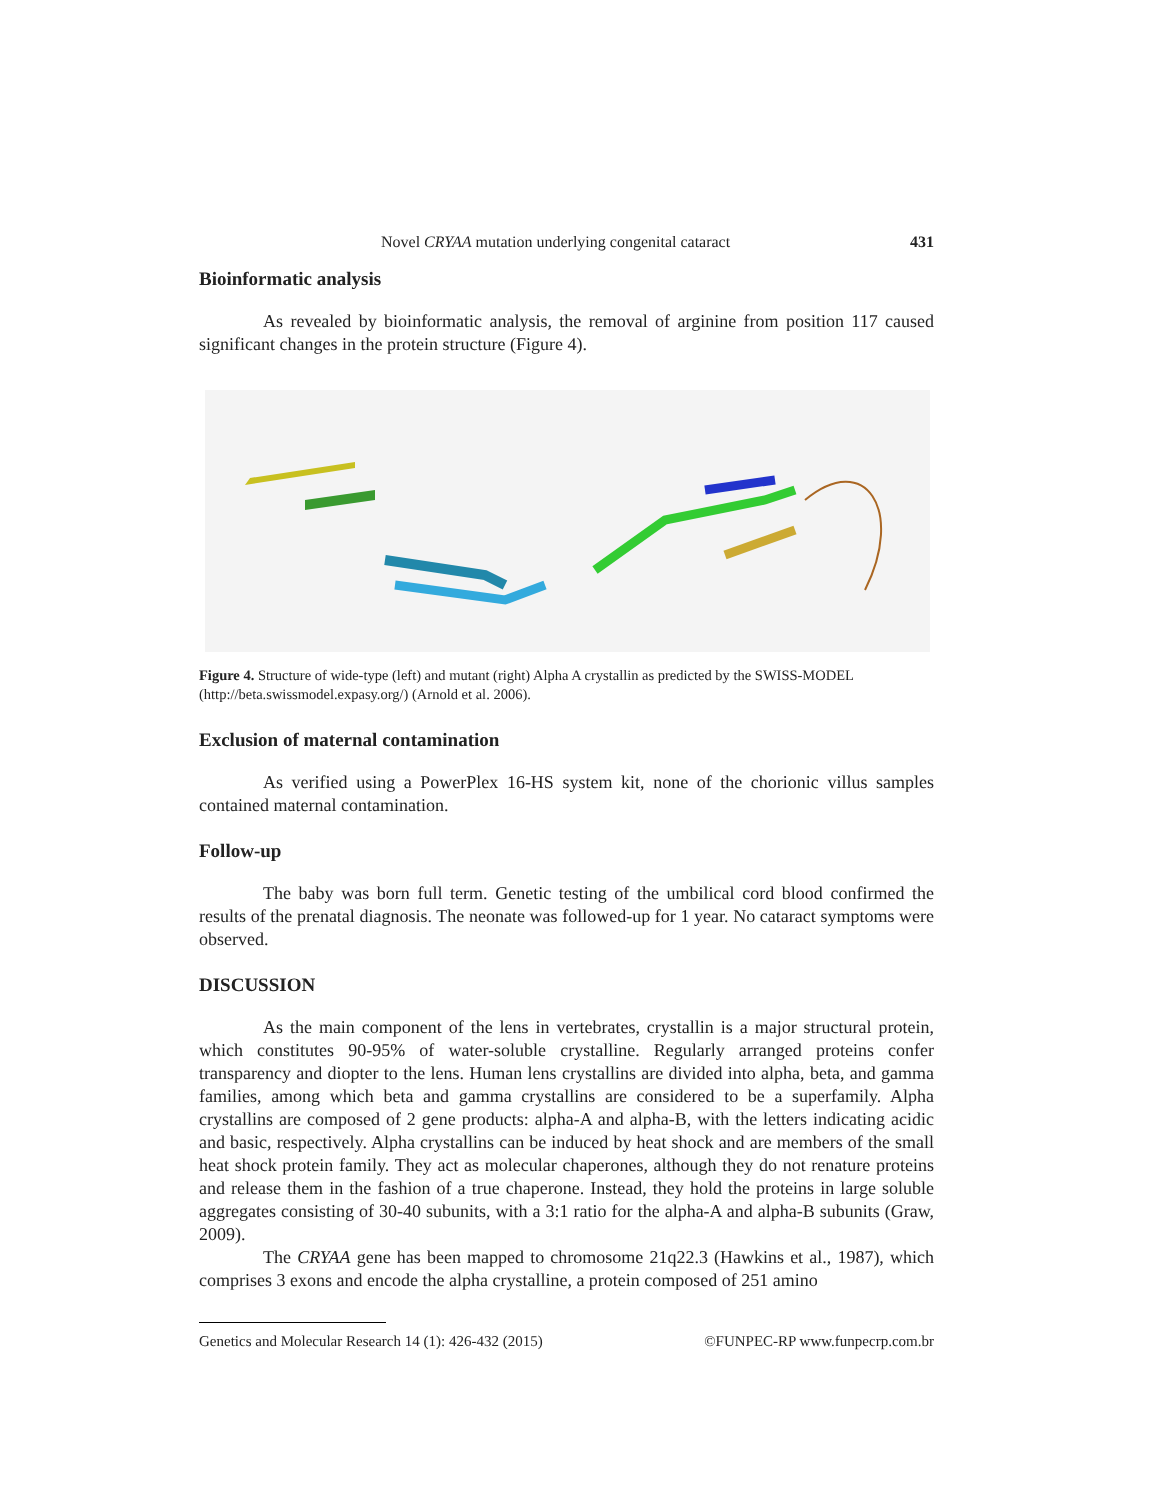Novel CRYAA mutation underlying congenital cataract 431
Bioinformatic analysis
As revealed by bioinformatic analysis, the removal of arginine from position 117 caused significant changes in the protein structure (Figure 4).
Figure 4. Structure of wide-type (left) and mutant (right) Alpha A crystallin as predicted by the SWISS-MODEL (http://beta.swissmodel.expasy.org/) (Arnold et al. 2006).
Exclusion of maternal contamination
As verified using a PowerPlex 16-HS system kit, none of the chorionic villus samples contained maternal contamination.
Follow-up
The baby was born full term. Genetic testing of the umbilical cord blood confirmed the results of the prenatal diagnosis. The neonate was followed-up for 1 year. No cataract symptoms were observed.
DISCUSSION
As the main component of the lens in vertebrates, crystallin is a major structural protein, which constitutes 90-95% of water-soluble crystalline. Regularly arranged proteins confer transparency and diopter to the lens. Human lens crystallins are divided into alpha, beta, and gamma families, among which beta and gamma crystallins are considered to be a superfamily. Alpha crystallins are composed of 2 gene products: alpha-A and alpha-B, with the letters indicating acidic and basic, respectively. Alpha crystallins can be induced by heat shock and are members of the small heat shock protein family. They act as molecular chaperones, although they do not renature proteins and release them in the fashion of a true chaperone. Instead, they hold the proteins in large soluble aggregates consisting of 30-40 subunits, with a 3:1 ratio for the alpha-A and alpha-B subunits (Graw, 2009).
The CRYAA gene has been mapped to chromosome 21q22.3 (Hawkins et al., 1987), which comprises 3 exons and encode the alpha crystalline, a protein composed of 251 amino
Genetics and Molecular Research 14 (1): 426-432 (2015) ©FUNPEC-RP www.funpecrp.com.br